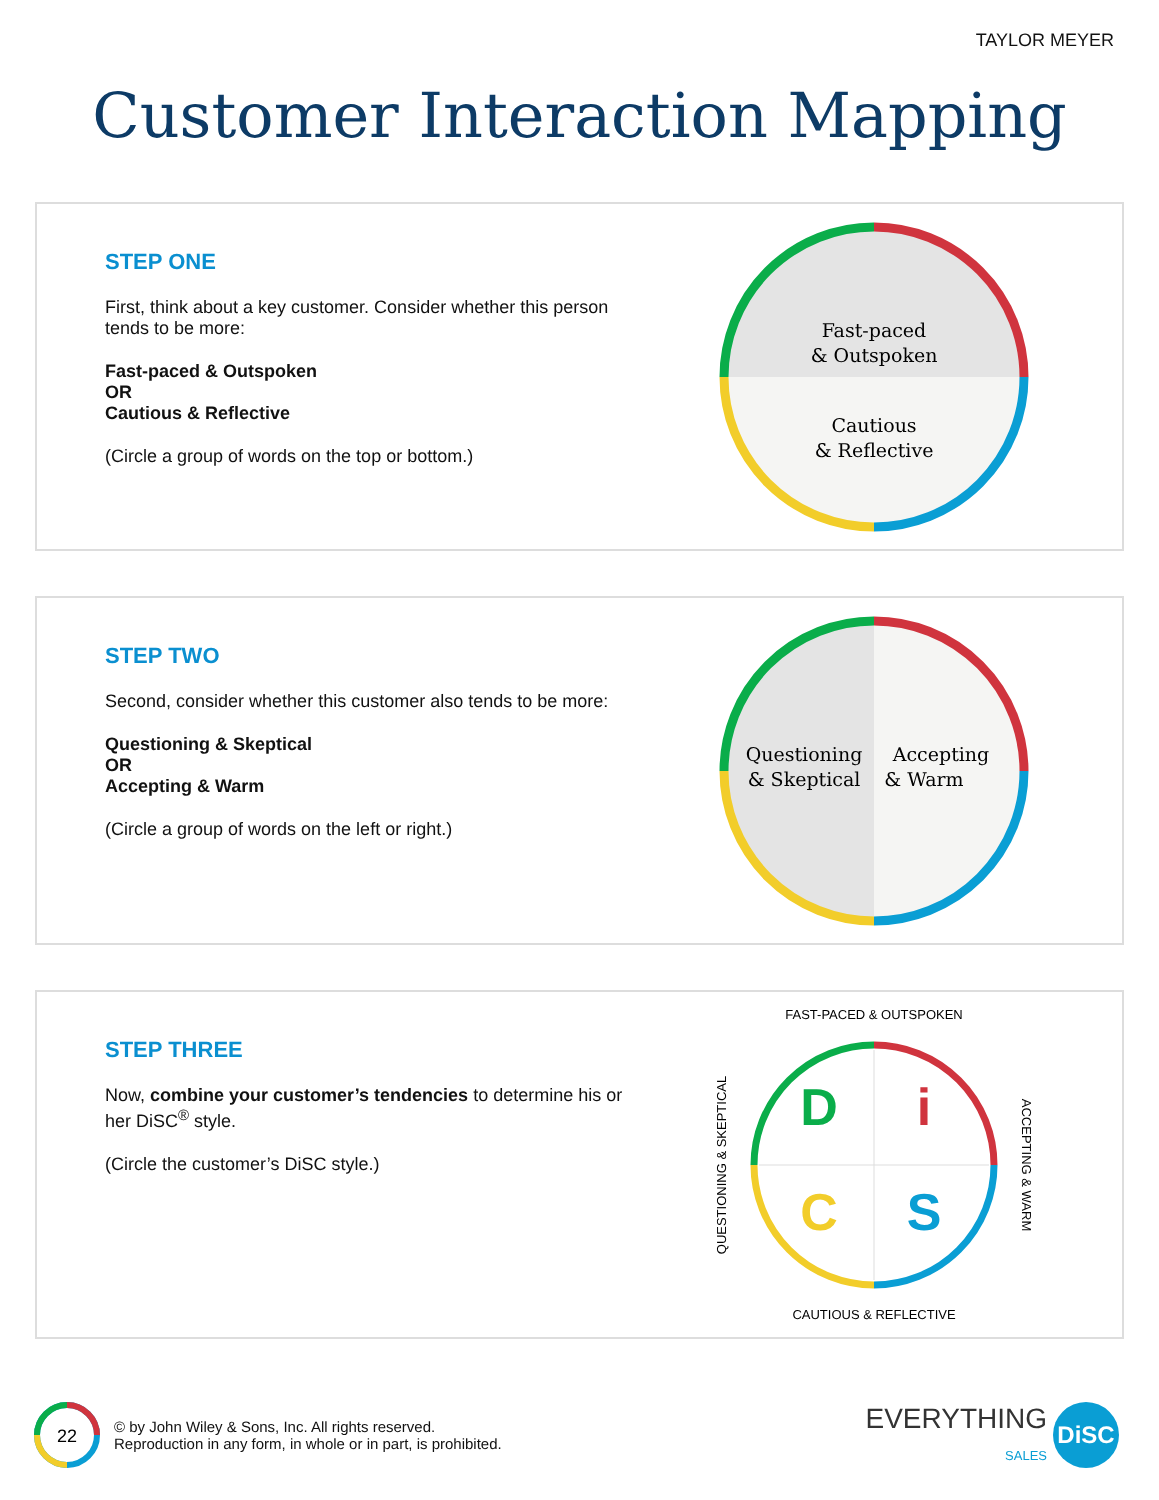TAYLOR MEYER
Customer Interaction Mapping
STEP ONE
First, think about a key customer. Consider whether this person tends to be more:
Fast-paced & Outspoken
OR
Cautious & Reflective
(Circle a group of words on the top or bottom.)
Fast-paced
& Outspoken
Cautious
& Reflective
STEP TWO
Second, consider whether this customer also tends to be more:
Questioning & Skeptical
OR
Accepting & Warm
(Circle a group of words on the left or right.)
Questioning
& Skeptical
Accepting
& Warm
STEP THREE
Now, combine your customer’s tendencies to determine his or her DiSC<sup>®</sup> style.
(Circle the customer’s DiSC style.)
D
i
C
S
FAST-PACED & OUTSPOKEN
CAUTIOUS & REFLECTIVE
QUESTIONING & SKEPTICAL
ACCEPTING & WARM
22
© by John Wiley & Sons, Inc. All rights reserved.
Reproduction in any form, in whole or in part, is prohibited.
EVERYTHING
SALES
DiSC